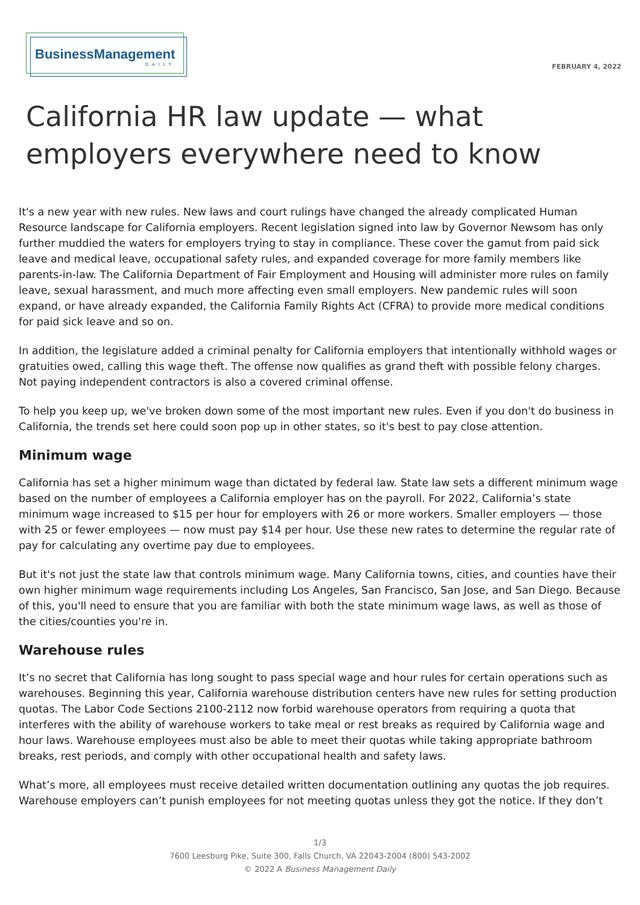BusinessManagement
DAILY
FEBRUARY 4, 2022
California HR law update — what employers everywhere need to know
It's a new year with new rules. New laws and court rulings have changed the already complicated Human Resource landscape for California employers. Recent legislation signed into law by Governor Newsom has only further muddied the waters for employers trying to stay in compliance. These cover the gamut from paid sick leave and medical leave, occupational safety rules, and expanded coverage for more family members like parents-in-law. The California Department of Fair Employment and Housing will administer more rules on family leave, sexual harassment, and much more affecting even small employers. New pandemic rules will soon expand, or have already expanded, the California Family Rights Act (CFRA) to provide more medical conditions for paid sick leave and so on.
In addition, the legislature added a criminal penalty for California employers that intentionally withhold wages or gratuities owed, calling this wage theft. The offense now qualifies as grand theft with possible felony charges. Not paying independent contractors is also a covered criminal offense.
To help you keep up, we've broken down some of the most important new rules. Even if you don't do business in California, the trends set here could soon pop up in other states, so it's best to pay close attention.
Minimum wage
California has set a higher minimum wage than dictated by federal law. State law sets a different minimum wage based on the number of employees a California employer has on the payroll. For 2022, California’s state minimum wage increased to $15 per hour for employers with 26 or more workers. Smaller employers — those with 25 or fewer employees — now must pay $14 per hour. Use these new rates to determine the regular rate of pay for calculating any overtime pay due to employees.
But it's not just the state law that controls minimum wage. Many California towns, cities, and counties have their own higher minimum wage requirements including Los Angeles, San Francisco, San Jose, and San Diego. Because of this, you'll need to ensure that you are familiar with both the state minimum wage laws, as well as those of the cities/counties you're in.
Warehouse rules
It’s no secret that California has long sought to pass special wage and hour rules for certain operations such as warehouses. Beginning this year, California warehouse distribution centers have new rules for setting production quotas. The Labor Code Sections 2100-2112 now forbid warehouse operators from requiring a quota that interferes with the ability of warehouse workers to take meal or rest breaks as required by California wage and hour laws. Warehouse employees must also be able to meet their quotas while taking appropriate bathroom breaks, rest periods, and comply with other occupational health and safety laws.
What’s more, all employees must receive detailed written documentation outlining any quotas the job requires. Warehouse employers can’t punish employees for not meeting quotas unless they got the notice. If they don’t
1/3
7600 Leesburg Pike, Suite 300, Falls Church, VA 22043-2004 (800) 543-2002
© 2022 A Business Management Daily